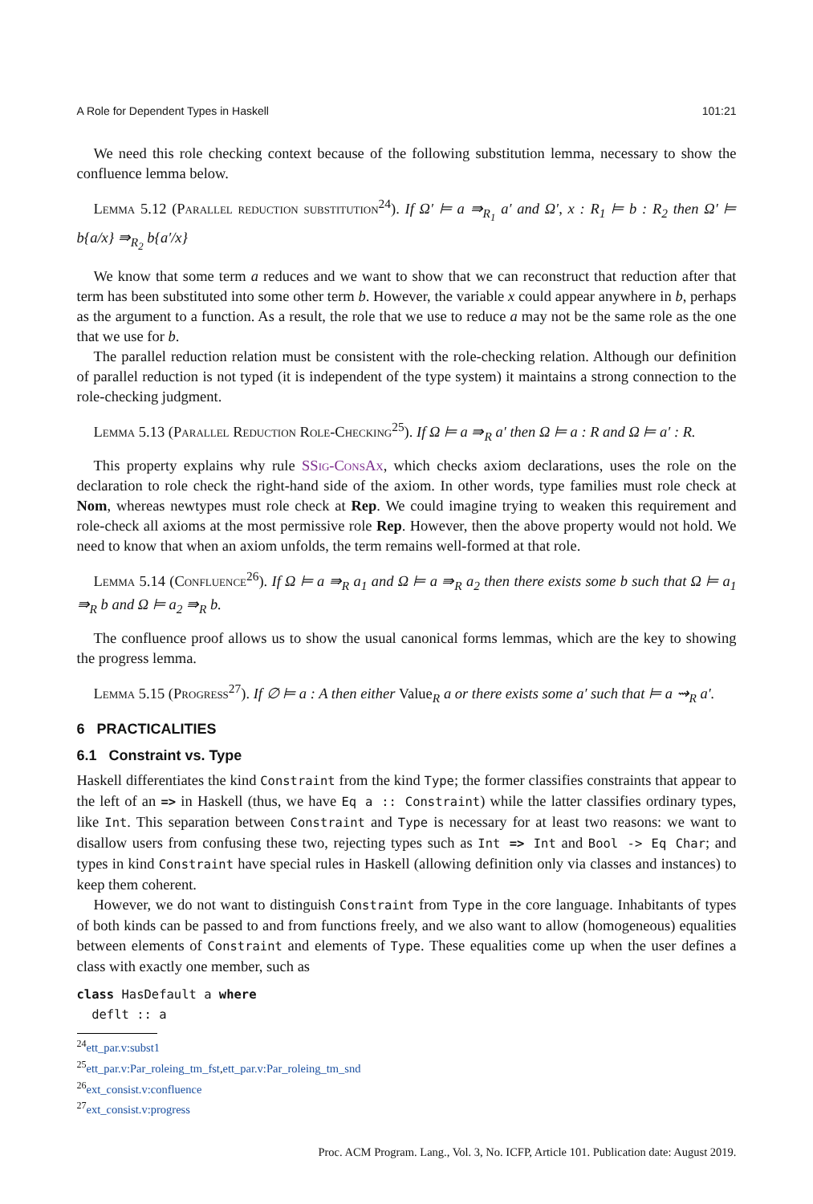A Role for Dependent Types in Haskell 101:21
We need this role checking context because of the following substitution lemma, necessary to show the confluence lemma below.
Lemma 5.12 (Parallel reduction substitution<sup>24</sup>). If Ω′ ⊨ a ⇛<sub>R<sub>1</sub></sub> a′ and Ω′, x : R<sub>1</sub> ⊨ b : R<sub>2</sub> then Ω′ ⊨ b{a/x} ⇛<sub>R<sub>2</sub></sub> b{a′/x}
We know that some term a reduces and we want to show that we can reconstruct that reduction after that term has been substituted into some other term b. However, the variable x could appear anywhere in b, perhaps as the argument to a function. As a result, the role that we use to reduce a may not be the same role as the one that we use for b.
The parallel reduction relation must be consistent with the role-checking relation. Although our definition of parallel reduction is not typed (it is independent of the type system) it maintains a strong connection to the role-checking judgment.
Lemma 5.13 (Parallel Reduction Role-Checking<sup>25</sup>). If Ω ⊨ a ⇛<sub>R</sub> a′ then Ω ⊨ a : R and Ω ⊨ a′ : R.
This property explains why rule SSig-ConsAx, which checks axiom declarations, uses the role on the declaration to role check the right-hand side of the axiom. In other words, type families must role check at Nom, whereas newtypes must role check at Rep. We could imagine trying to weaken this requirement and role-check all axioms at the most permissive role Rep. However, then the above property would not hold. We need to know that when an axiom unfolds, the term remains well-formed at that role.
Lemma 5.14 (Confluence<sup>26</sup>). If Ω ⊨ a ⇛<sub>R</sub> a<sub>1</sub> and Ω ⊨ a ⇛<sub>R</sub> a<sub>2</sub> then there exists some b such that Ω ⊨ a<sub>1</sub> ⇛<sub>R</sub> b and Ω ⊨ a<sub>2</sub> ⇛<sub>R</sub> b.
The confluence proof allows us to show the usual canonical forms lemmas, which are the key to showing the progress lemma.
Lemma 5.15 (Progress<sup>27</sup>). If ∅ ⊨ a : A then either Value<sub>R</sub> a or there exists some a′ such that ⊨ a ⇝<sub>R</sub> a′.
6 PRACTICALITIES
6.1 Constraint vs. Type
Haskell differentiates the kind Constraint from the kind Type; the former classifies constraints that appear to the left of an => in Haskell (thus, we have Eq a :: Constraint) while the latter classifies ordinary types, like Int. This separation between Constraint and Type is necessary for at least two reasons: we want to disallow users from confusing these two, rejecting types such as Int => Int and Bool -> Eq Char; and types in kind Constraint have special rules in Haskell (allowing definition only via classes and instances) to keep them coherent.
However, we do not want to distinguish Constraint from Type in the core language. Inhabitants of types of both kinds can be passed to and from functions freely, and we also want to allow (homogeneous) equalities between elements of Constraint and elements of Type. These equalities come up when the user defines a class with exactly one member, such as
class HasDefault a where
  deflt :: a
<sup>24</sup> ett_par.v:subst1
<sup>25</sup> ett_par.v:Par_roleing_tm_fst,ett_par.v:Par_roleing_tm_snd
<sup>26</sup> ext_consist.v:confluence
<sup>27</sup> ext_consist.v:progress
Proc. ACM Program. Lang., Vol. 3, No. ICFP, Article 101. Publication date: August 2019.